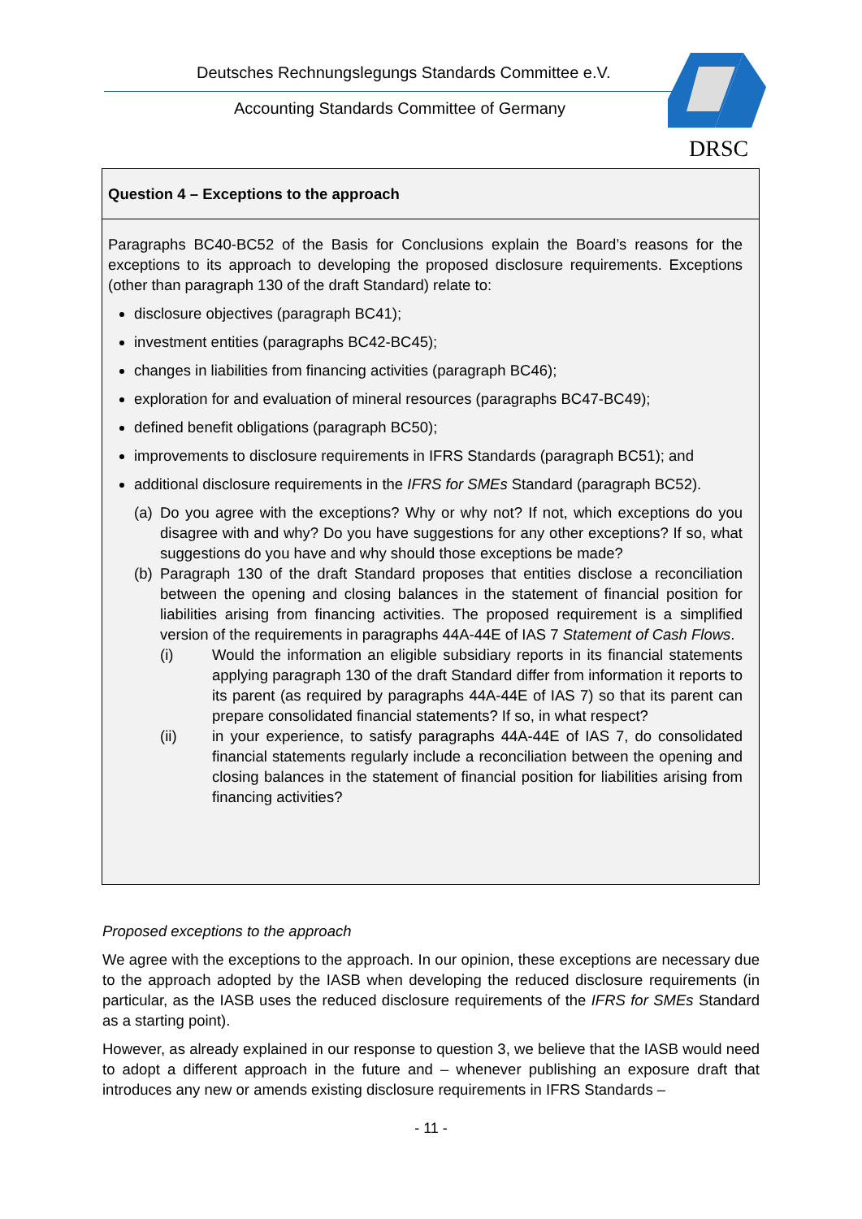Deutsches Rechnungslegungs Standards Committee e.V.
Accounting Standards Committee of Germany
DRSC
Question 4 – Exceptions to the approach
Paragraphs BC40-BC52 of the Basis for Conclusions explain the Board’s reasons for the exceptions to its approach to developing the proposed disclosure requirements. Exceptions (other than paragraph 130 of the draft Standard) relate to:
disclosure objectives (paragraph BC41);
investment entities (paragraphs BC42-BC45);
changes in liabilities from financing activities (paragraph BC46);
exploration for and evaluation of mineral resources (paragraphs BC47-BC49);
defined benefit obligations (paragraph BC50);
improvements to disclosure requirements in IFRS Standards (paragraph BC51); and
additional disclosure requirements in the IFRS for SMEs Standard (paragraph BC52).
(a) Do you agree with the exceptions? Why or why not? If not, which exceptions do you disagree with and why? Do you have suggestions for any other exceptions? If so, what suggestions do you have and why should those exceptions be made?
(b) Paragraph 130 of the draft Standard proposes that entities disclose a reconciliation between the opening and closing balances in the statement of financial position for liabilities arising from financing activities. The proposed requirement is a simplified version of the requirements in paragraphs 44A-44E of IAS 7 Statement of Cash Flows.
(i) Would the information an eligible subsidiary reports in its financial statements applying paragraph 130 of the draft Standard differ from information it reports to its parent (as required by paragraphs 44A-44E of IAS 7) so that its parent can prepare consolidated financial statements? If so, in what respect?
(ii) in your experience, to satisfy paragraphs 44A-44E of IAS 7, do consolidated financial statements regularly include a reconciliation between the opening and closing balances in the statement of financial position for liabilities arising from financing activities?
Proposed exceptions to the approach
We agree with the exceptions to the approach. In our opinion, these exceptions are necessary due to the approach adopted by the IASB when developing the reduced disclosure requirements (in particular, as the IASB uses the reduced disclosure requirements of the IFRS for SMEs Standard as a starting point).
However, as already explained in our response to question 3, we believe that the IASB would need to adopt a different approach in the future and – whenever publishing an exposure draft that introduces any new or amends existing disclosure requirements in IFRS Standards –
- 11 -